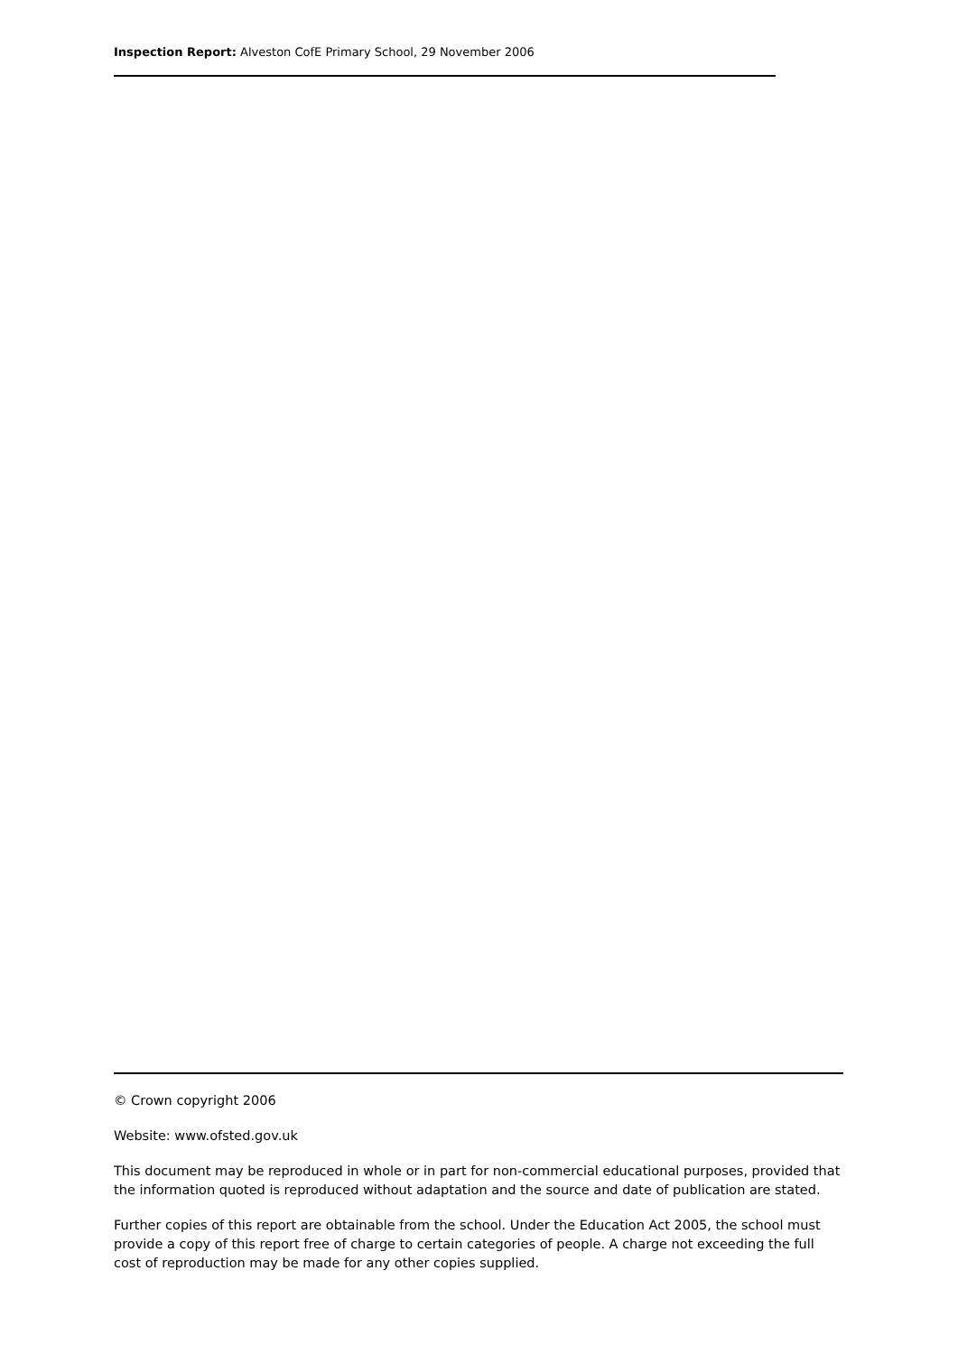Inspection Report: Alveston CofE Primary School, 29 November 2006
© Crown copyright 2006
Website: www.ofsted.gov.uk
This document may be reproduced in whole or in part for non-commercial educational purposes, provided that the information quoted is reproduced without adaptation and the source and date of publication are stated.
Further copies of this report are obtainable from the school. Under the Education Act 2005, the school must provide a copy of this report free of charge to certain categories of people. A charge not exceeding the full cost of reproduction may be made for any other copies supplied.